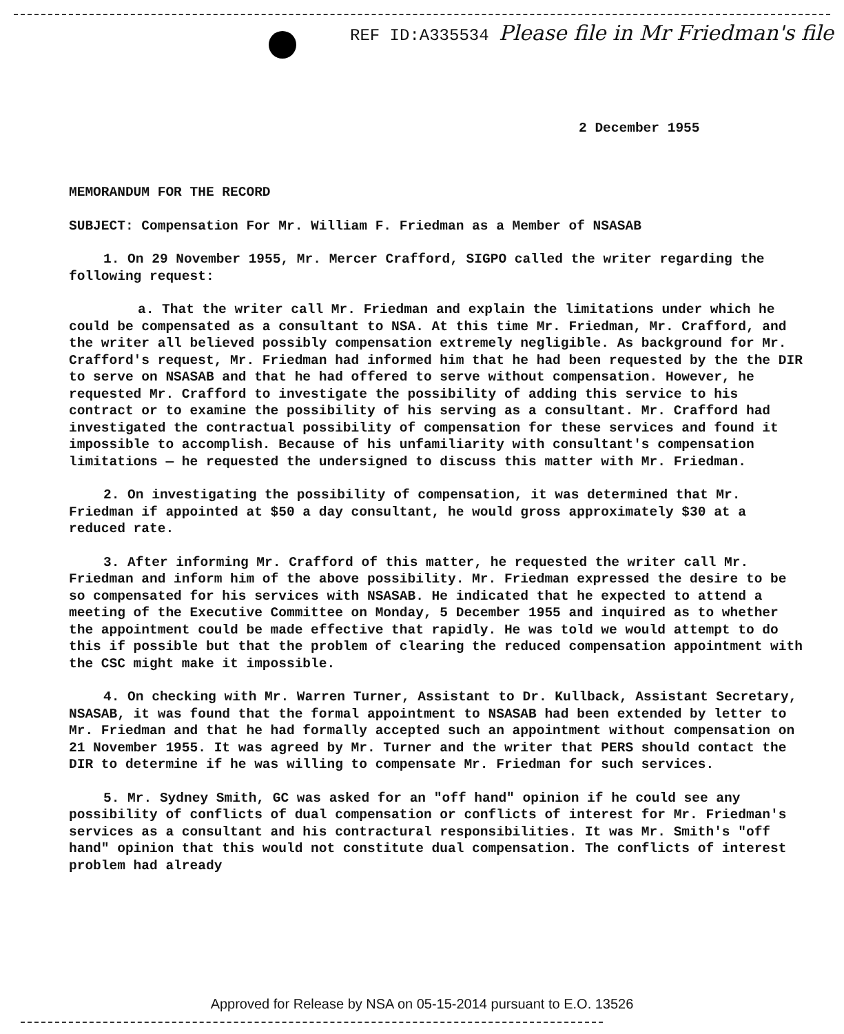REF ID:A335534 Please file in Mr Friedman's file
2 December 1955
MEMORANDUM FOR THE RECORD
SUBJECT: Compensation For Mr. William F. Friedman as a Member of NSASAB
1. On 29 November 1955, Mr. Mercer Crafford, SIGPO called the writer regarding the following request:
a. That the writer call Mr. Friedman and explain the limitations under which he could be compensated as a consultant to NSA. At this time Mr. Friedman, Mr. Crafford, and the writer all believed possibly compensation extremely negligible. As background for Mr. Crafford's request, Mr. Friedman had informed him that he had been requested by the the DIR to serve on NSASAB and that he had offered to serve without compensation. However, he requested Mr. Crafford to investigate the possibility of adding this service to his contract or to examine the possibility of his serving as a consultant. Mr. Crafford had investigated the contractual possibility of compensation for these services and found it impossible to accomplish. Because of his unfamiliarity with consultant's compensation limitations — he requested the undersigned to discuss this matter with Mr. Friedman.
2. On investigating the possibility of compensation, it was determined that Mr. Friedman if appointed at $50 a day consultant, he would gross approximately $30 at a reduced rate.
3. After informing Mr. Crafford of this matter, he requested the writer call Mr. Friedman and inform him of the above possibility. Mr. Friedman expressed the desire to be so compensated for his services with NSASAB. He indicated that he expected to attend a meeting of the Executive Committee on Monday, 5 December 1955 and inquired as to whether the appointment could be made effective that rapidly. He was told we would attempt to do this if possible but that the problem of clearing the reduced compensation appointment with the CSC might make it impossible.
4. On checking with Mr. Warren Turner, Assistant to Dr. Kullback, Assistant Secretary, NSASAB, it was found that the formal appointment to NSASAB had been extended by letter to Mr. Friedman and that he had formally accepted such an appointment without compensation on 21 November 1955. It was agreed by Mr. Turner and the writer that PERS should contact the DIR to determine if he was willing to compensate Mr. Friedman for such services.
5. Mr. Sydney Smith, GC was asked for an "off hand" opinion if he could see any possibility of conflicts of dual compensation or conflicts of interest for Mr. Friedman's services as a consultant and his contractural responsibilities. It was Mr. Smith's "off hand" opinion that this would not constitute dual compensation. The conflicts of interest problem had already
Approved for Release by NSA on 05-15-2014 pursuant to E.O. 13526